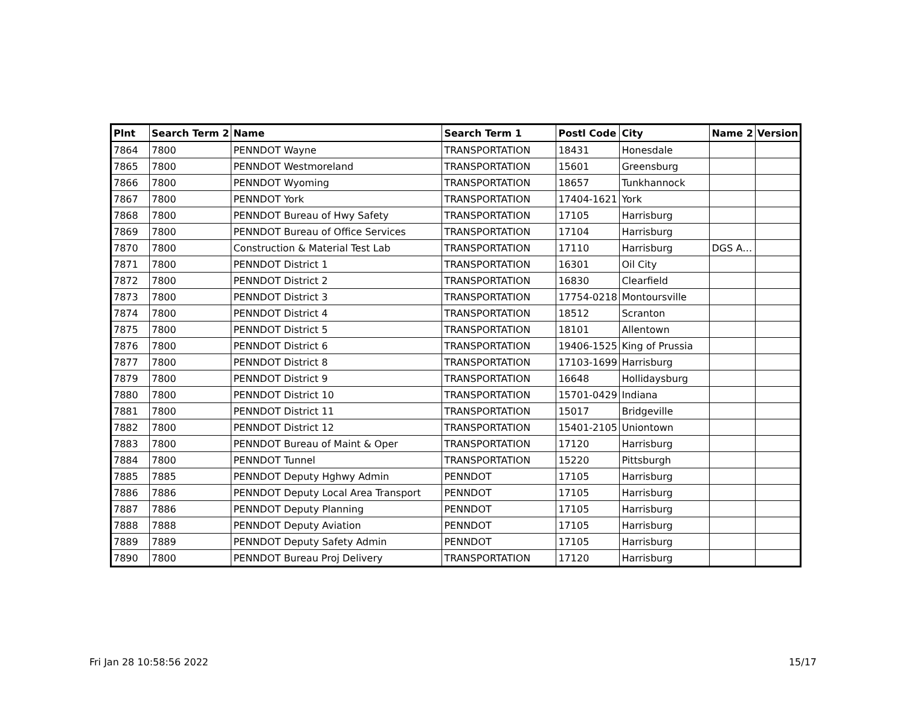| Plnt | Search Term 2 | Name | Search Term 1 | Postl Code | City | Name 2 | Version |
| --- | --- | --- | --- | --- | --- | --- | --- |
| 7864 | 7800 | PENNDOT Wayne | TRANSPORTATION | 18431 | Honesdale | | |
| 7865 | 7800 | PENNDOT Westmoreland | TRANSPORTATION | 15601 | Greensburg | | |
| 7866 | 7800 | PENNDOT Wyoming | TRANSPORTATION | 18657 | Tunkhannock | | |
| 7867 | 7800 | PENNDOT York | TRANSPORTATION | 17404-1621 | York | | |
| 7868 | 7800 | PENNDOT Bureau of Hwy Safety | TRANSPORTATION | 17105 | Harrisburg | | |
| 7869 | 7800 | PENNDOT Bureau of Office Services | TRANSPORTATION | 17104 | Harrisburg | | |
| 7870 | 7800 | Construction & Material Test Lab | TRANSPORTATION | 17110 | Harrisburg | DGS A… | |
| 7871 | 7800 | PENNDOT District 1 | TRANSPORTATION | 16301 | Oil City | | |
| 7872 | 7800 | PENNDOT District 2 | TRANSPORTATION | 16830 | Clearfield | | |
| 7873 | 7800 | PENNDOT District 3 | TRANSPORTATION | 17754-0218 | Montoursville | | |
| 7874 | 7800 | PENNDOT District 4 | TRANSPORTATION | 18512 | Scranton | | |
| 7875 | 7800 | PENNDOT District 5 | TRANSPORTATION | 18101 | Allentown | | |
| 7876 | 7800 | PENNDOT District 6 | TRANSPORTATION | 19406-1525 | King of Prussia | | |
| 7877 | 7800 | PENNDOT District 8 | TRANSPORTATION | 17103-1699 | Harrisburg | | |
| 7879 | 7800 | PENNDOT District 9 | TRANSPORTATION | 16648 | Hollidaysburg | | |
| 7880 | 7800 | PENNDOT District 10 | TRANSPORTATION | 15701-0429 | Indiana | | |
| 7881 | 7800 | PENNDOT District 11 | TRANSPORTATION | 15017 | Bridgeville | | |
| 7882 | 7800 | PENNDOT District 12 | TRANSPORTATION | 15401-2105 | Uniontown | | |
| 7883 | 7800 | PENNDOT Bureau of Maint & Oper | TRANSPORTATION | 17120 | Harrisburg | | |
| 7884 | 7800 | PENNDOT Tunnel | TRANSPORTATION | 15220 | Pittsburgh | | |
| 7885 | 7885 | PENNDOT Deputy Hghwy Admin | PENNDOT | 17105 | Harrisburg | | |
| 7886 | 7886 | PENNDOT Deputy Local Area Transport | PENNDOT | 17105 | Harrisburg | | |
| 7887 | 7886 | PENNDOT Deputy Planning | PENNDOT | 17105 | Harrisburg | | |
| 7888 | 7888 | PENNDOT Deputy Aviation | PENNDOT | 17105 | Harrisburg | | |
| 7889 | 7889 | PENNDOT Deputy Safety Admin | PENNDOT | 17105 | Harrisburg | | |
| 7890 | 7800 | PENNDOT Bureau Proj Delivery | TRANSPORTATION | 17120 | Harrisburg | | |
Fri Jan 28 10:58:56 2022 15/17